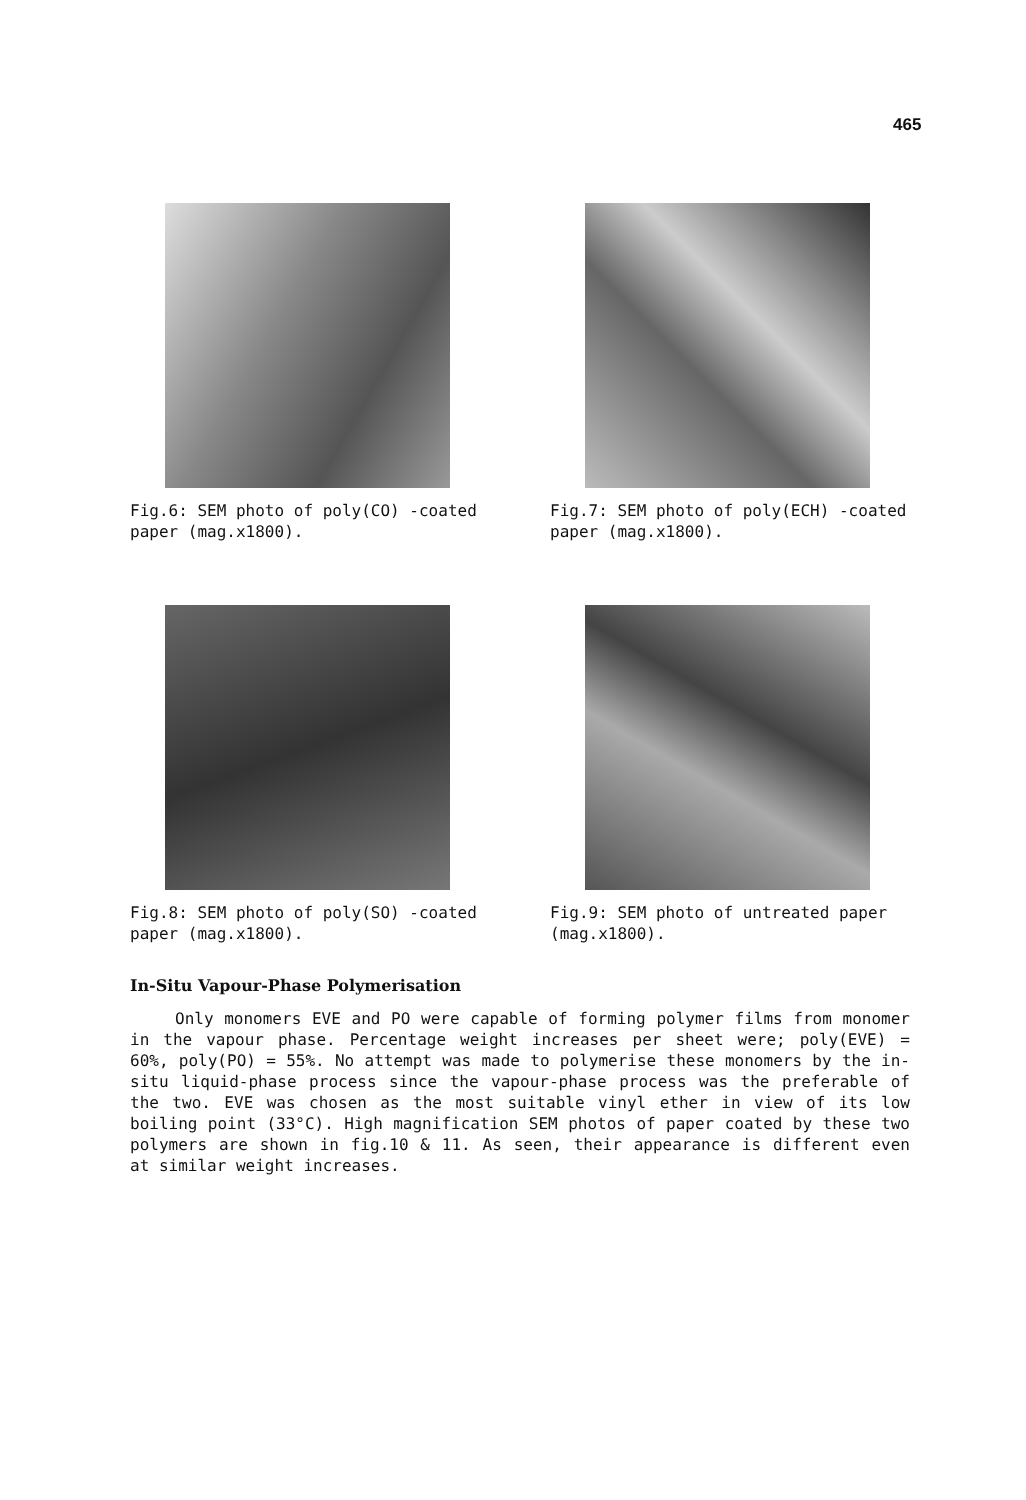465
Fig.6: SEM photo of poly(CO) -coated paper (mag.x1800).
Fig.7: SEM photo of poly(ECH) -coated paper (mag.x1800).
Fig.8: SEM photo of poly(SO) -coated paper (mag.x1800).
Fig.9: SEM photo of untreated paper (mag.x1800).
In-Situ Vapour-Phase Polymerisation
Only monomers EVE and PO were capable of forming polymer films from monomer in the vapour phase. Percentage weight increases per sheet were; poly(EVE) = 60%, poly(PO) = 55%. No attempt was made to polymerise these monomers by the in-situ liquid-phase process since the vapour-phase process was the preferable of the two. EVE was chosen as the most suitable vinyl ether in view of its low boiling point (33°C). High magnification SEM photos of paper coated by these two polymers are shown in fig.10 & 11. As seen, their appearance is different even at similar weight increases.